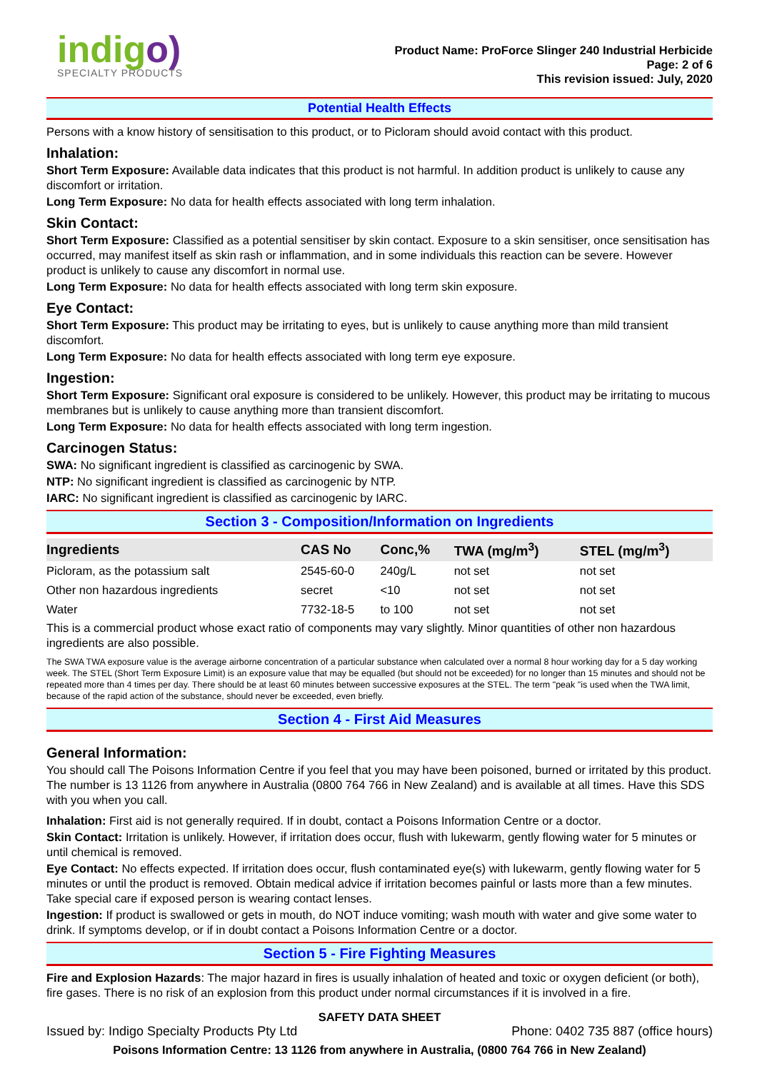indigo)
SPECIALTY PRODUCTS
Product Name: ProForce Slinger 240 Industrial Herbicide
Page: 2 of 6
This revision issued: July, 2020
Potential Health Effects
Persons with a know history of sensitisation to this product, or to Picloram should avoid contact with this product.
Inhalation:
Short Term Exposure: Available data indicates that this product is not harmful. In addition product is unlikely to cause any discomfort or irritation.
Long Term Exposure: No data for health effects associated with long term inhalation.
Skin Contact:
Short Term Exposure: Classified as a potential sensitiser by skin contact. Exposure to a skin sensitiser, once sensitisation has occurred, may manifest itself as skin rash or inflammation, and in some individuals this reaction can be severe. However product is unlikely to cause any discomfort in normal use.
Long Term Exposure: No data for health effects associated with long term skin exposure.
Eye Contact:
Short Term Exposure: This product may be irritating to eyes, but is unlikely to cause anything more than mild transient discomfort.
Long Term Exposure: No data for health effects associated with long term eye exposure.
Ingestion:
Short Term Exposure: Significant oral exposure is considered to be unlikely. However, this product may be irritating to mucous membranes but is unlikely to cause anything more than transient discomfort.
Long Term Exposure: No data for health effects associated with long term ingestion.
Carcinogen Status:
SWA: No significant ingredient is classified as carcinogenic by SWA.
NTP: No significant ingredient is classified as carcinogenic by NTP.
IARC: No significant ingredient is classified as carcinogenic by IARC.
Section 3 - Composition/Information on Ingredients
| Ingredients | CAS No | Conc,% | TWA (mg/m<sup>3</sup>) | STEL (mg/m<sup>3</sup>) |
| --- | --- | --- | --- | --- |
| Picloram, as the potassium salt | 2545-60-0 | 240g/L | not set | not set |
| Other non hazardous ingredients | secret | <10 | not set | not set |
| Water | 7732-18-5 | to 100 | not set | not set |
This is a commercial product whose exact ratio of components may vary slightly. Minor quantities of other non hazardous ingredients are also possible.
The SWA TWA exposure value is the average airborne concentration of a particular substance when calculated over a normal 8 hour working day for a 5 day working week. The STEL (Short Term Exposure Limit) is an exposure value that may be equalled (but should not be exceeded) for no longer than 15 minutes and should not be repeated more than 4 times per day. There should be at least 60 minutes between successive exposures at the STEL. The term "peak "is used when the TWA limit, because of the rapid action of the substance, should never be exceeded, even briefly.
Section 4 - First Aid Measures
General Information:
You should call The Poisons Information Centre if you feel that you may have been poisoned, burned or irritated by this product. The number is 13 1126 from anywhere in Australia (0800 764 766 in New Zealand) and is available at all times. Have this SDS with you when you call.
Inhalation: First aid is not generally required. If in doubt, contact a Poisons Information Centre or a doctor.
Skin Contact: Irritation is unlikely. However, if irritation does occur, flush with lukewarm, gently flowing water for 5 minutes or until chemical is removed.
Eye Contact: No effects expected. If irritation does occur, flush contaminated eye(s) with lukewarm, gently flowing water for 5 minutes or until the product is removed. Obtain medical advice if irritation becomes painful or lasts more than a few minutes. Take special care if exposed person is wearing contact lenses.
Ingestion: If product is swallowed or gets in mouth, do NOT induce vomiting; wash mouth with water and give some water to drink. If symptoms develop, or if in doubt contact a Poisons Information Centre or a doctor.
Section 5 - Fire Fighting Measures
Fire and Explosion Hazards: The major hazard in fires is usually inhalation of heated and toxic or oxygen deficient (or both), fire gases. There is no risk of an explosion from this product under normal circumstances if it is involved in a fire.
SAFETY DATA SHEET
Issued by: Indigo Specialty Products Pty Ltd Phone: 0402 735 887 (office hours)
Poisons Information Centre: 13 1126 from anywhere in Australia, (0800 764 766 in New Zealand)